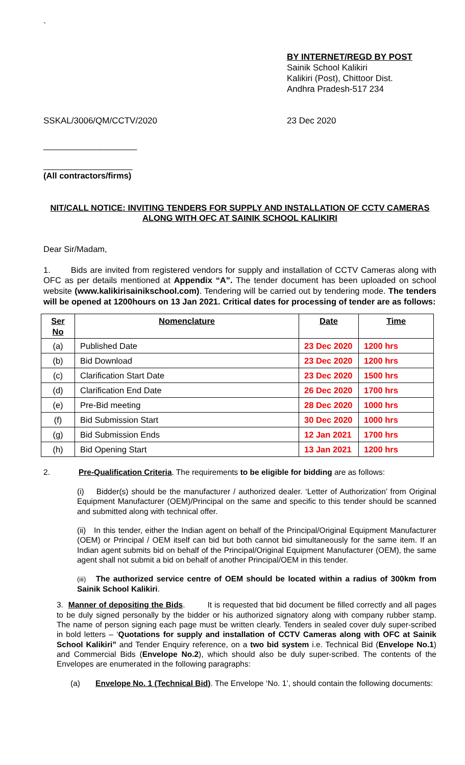`
BY INTERNET/REGD BY POST
Sainik School Kalikiri
Kalikiri (Post), Chittoor Dist.
Andhra Pradesh-517 234
SSKAL/3006/QM/CCTV/2020 23 Dec 2020
____________________
___________________
(All contractors/firms)
NIT/CALL NOTICE: INVITING TENDERS FOR SUPPLY AND INSTALLATION OF CCTV CAMERAS ALONG WITH OFC AT SAINIK SCHOOL KALIKIRI
Dear Sir/Madam,
1. Bids are invited from registered vendors for supply and installation of CCTV Cameras along with OFC as per details mentioned at Appendix “A”. The tender document has been uploaded on school website (www.kalikirisainikschool.com). Tendering will be carried out by tendering mode. The tenders will be opened at 1200hours on 13 Jan 2021. Critical dates for processing of tender are as follows:
| Ser No | Nomenclature | Date | Time |
| --- | --- | --- | --- |
| (a) | Published Date | 23 Dec 2020 | 1200 hrs |
| (b) | Bid Download | 23 Dec 2020 | 1200 hrs |
| (c) | Clarification Start Date | 23 Dec 2020 | 1500 hrs |
| (d) | Clarification End Date | 26 Dec 2020 | 1700 hrs |
| (e) | Pre-Bid meeting | 28 Dec 2020 | 1000 hrs |
| (f) | Bid Submission Start | 30 Dec 2020 | 1000 hrs |
| (g) | Bid Submission Ends | 12 Jan 2021 | 1700 hrs |
| (h) | Bid Opening Start | 13 Jan 2021 | 1200 hrs |
2. Pre-Qualification Criteria. The requirements to be eligible for bidding are as follows:
(i) Bidder(s) should be the manufacturer / authorized dealer. ‘Letter of Authorization’ from Original Equipment Manufacturer (OEM)/Principal on the same and specific to this tender should be scanned and submitted along with technical offer.
(ii) In this tender, either the Indian agent on behalf of the Principal/Original Equipment Manufacturer (OEM) or Principal / OEM itself can bid but both cannot bid simultaneously for the same item. If an Indian agent submits bid on behalf of the Principal/Original Equipment Manufacturer (OEM), the same agent shall not submit a bid on behalf of another Principal/OEM in this tender.
(iii) The authorized service centre of OEM should be located within a radius of 300km from Sainik School Kalikiri.
3. Manner of depositing the Bids. It is requested that bid document be filled correctly and all pages to be duly signed personally by the bidder or his authorized signatory along with company rubber stamp. The name of person signing each page must be written clearly. Tenders in sealed cover duly super-scribed in bold letters – ‘Quotations for supply and installation of CCTV Cameras along with OFC at Sainik School Kalikiri” and Tender Enquiry reference, on a two bid system i.e. Technical Bid (Envelope No.1) and Commercial Bids (Envelope No.2), which should also be duly super-scribed. The contents of the Envelopes are enumerated in the following paragraphs:
(a) Envelope No. 1 (Technical Bid). The Envelope ‘No. 1’, should contain the following documents: